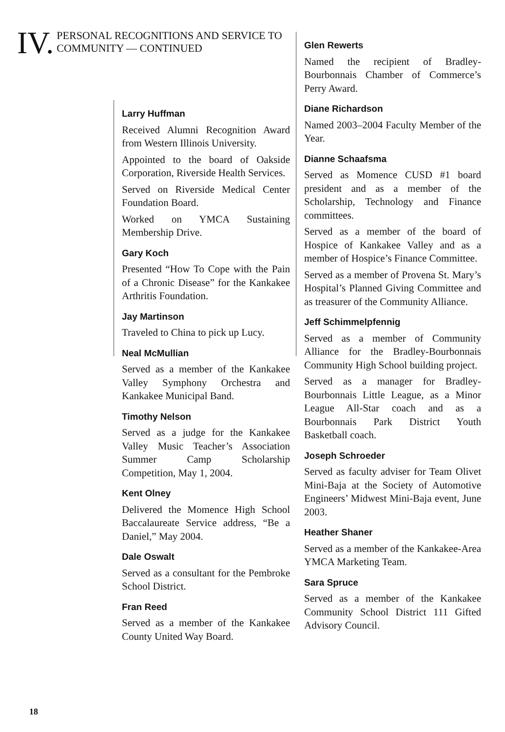IV. PERSONAL RECOGNITIONS AND SERVICE TO COMMUNITY — CONTINUED
Larry Huffman
Received Alumni Recognition Award from Western Illinois University.
Appointed to the board of Oakside Corporation, Riverside Health Services.
Served on Riverside Medical Center Foundation Board.
Worked on YMCA Sustaining Membership Drive.
Gary Koch
Presented “How To Cope with the Pain of a Chronic Disease” for the Kankakee Arthritis Foundation.
Jay Martinson
Traveled to China to pick up Lucy.
Neal McMullian
Served as a member of the Kankakee Valley Symphony Orchestra and Kankakee Municipal Band.
Timothy Nelson
Served as a judge for the Kankakee Valley Music Teacher’s Association Summer Camp Scholarship Competition, May 1, 2004.
Kent Olney
Delivered the Momence High School Baccalaureate Service address, “Be a Daniel,” May 2004.
Dale Oswalt
Served as a consultant for the Pembroke School District.
Fran Reed
Served as a member of the Kankakee County United Way Board.
Glen Rewerts
Named the recipient of Bradley-Bourbonnais Chamber of Commerce’s Perry Award.
Diane Richardson
Named 2003–2004 Faculty Member of the Year.
Dianne Schaafsma
Served as Momence CUSD #1 board president and as a member of the Scholarship, Technology and Finance committees.
Served as a member of the board of Hospice of Kankakee Valley and as a member of Hospice’s Finance Committee.
Served as a member of Provena St. Mary’s Hospital’s Planned Giving Committee and as treasurer of the Community Alliance.
Jeff Schimmelpfennig
Served as a member of Community Alliance for the Bradley-Bourbonnais Community High School building project.
Served as a manager for Bradley-Bourbonnais Little League, as a Minor League All-Star coach and as a Bourbonnais Park District Youth Basketball coach.
Joseph Schroeder
Served as faculty adviser for Team Olivet Mini-Baja at the Society of Automotive Engineers’ Midwest Mini-Baja event, June 2003.
Heather Shaner
Served as a member of the Kankakee-Area YMCA Marketing Team.
Sara Spruce
Served as a member of the Kankakee Community School District 111 Gifted Advisory Council.
18